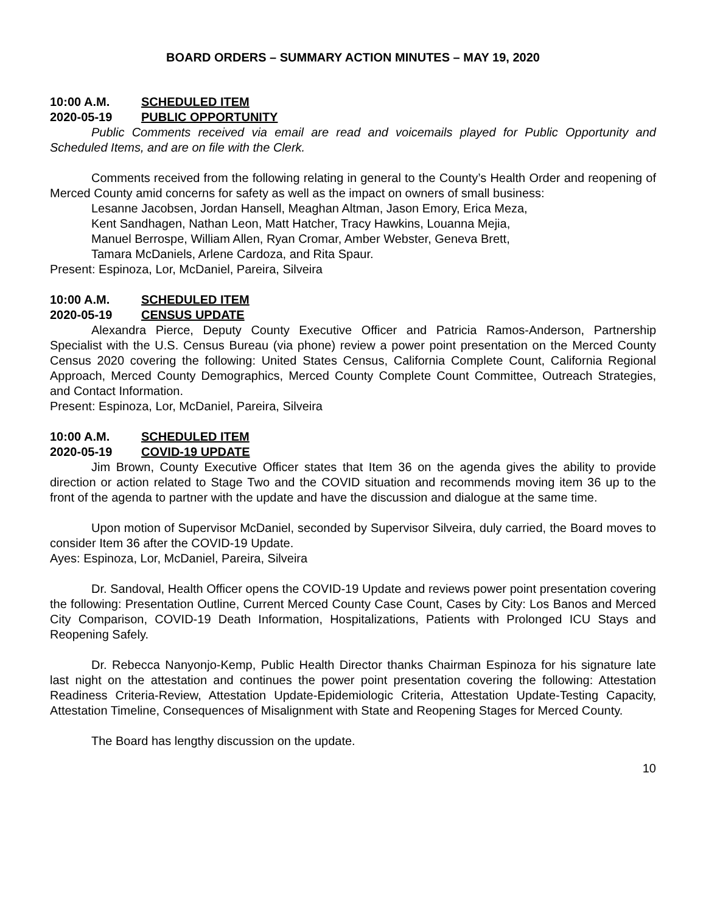BOARD ORDERS – SUMMARY ACTION MINUTES – MAY 19, 2020
10:00 A.M. SCHEDULED ITEM
2020-05-19 PUBLIC OPPORTUNITY
Public Comments received via email are read and voicemails played for Public Opportunity and Scheduled Items, and are on file with the Clerk.
Comments received from the following relating in general to the County’s Health Order and reopening of Merced County amid concerns for safety as well as the impact on owners of small business:
Lesanne Jacobsen, Jordan Hansell, Meaghan Altman, Jason Emory, Erica Meza,
Kent Sandhagen, Nathan Leon, Matt Hatcher, Tracy Hawkins, Louanna Mejia,
Manuel Berrospe, William Allen, Ryan Cromar, Amber Webster, Geneva Brett,
Tamara McDaniels, Arlene Cardoza, and Rita Spaur.
Present: Espinoza, Lor, McDaniel, Pareira, Silveira
10:00 A.M. SCHEDULED ITEM
2020-05-19 CENSUS UPDATE
Alexandra Pierce, Deputy County Executive Officer and Patricia Ramos-Anderson, Partnership Specialist with the U.S. Census Bureau (via phone) review a power point presentation on the Merced County Census 2020 covering the following: United States Census, California Complete Count, California Regional Approach, Merced County Demographics, Merced County Complete Count Committee, Outreach Strategies, and Contact Information.
Present: Espinoza, Lor, McDaniel, Pareira, Silveira
10:00 A.M. SCHEDULED ITEM
2020-05-19 COVID-19 UPDATE
Jim Brown, County Executive Officer states that Item 36 on the agenda gives the ability to provide direction or action related to Stage Two and the COVID situation and recommends moving item 36 up to the front of the agenda to partner with the update and have the discussion and dialogue at the same time.
Upon motion of Supervisor McDaniel, seconded by Supervisor Silveira, duly carried, the Board moves to consider Item 36 after the COVID-19 Update.
Ayes: Espinoza, Lor, McDaniel, Pareira, Silveira
Dr. Sandoval, Health Officer opens the COVID-19 Update and reviews power point presentation covering the following: Presentation Outline, Current Merced County Case Count, Cases by City: Los Banos and Merced City Comparison, COVID-19 Death Information, Hospitalizations, Patients with Prolonged ICU Stays and Reopening Safely.
Dr. Rebecca Nanyonjo-Kemp, Public Health Director thanks Chairman Espinoza for his signature late last night on the attestation and continues the power point presentation covering the following: Attestation Readiness Criteria-Review, Attestation Update-Epidemiologic Criteria, Attestation Update-Testing Capacity, Attestation Timeline, Consequences of Misalignment with State and Reopening Stages for Merced County.
The Board has lengthy discussion on the update.
10